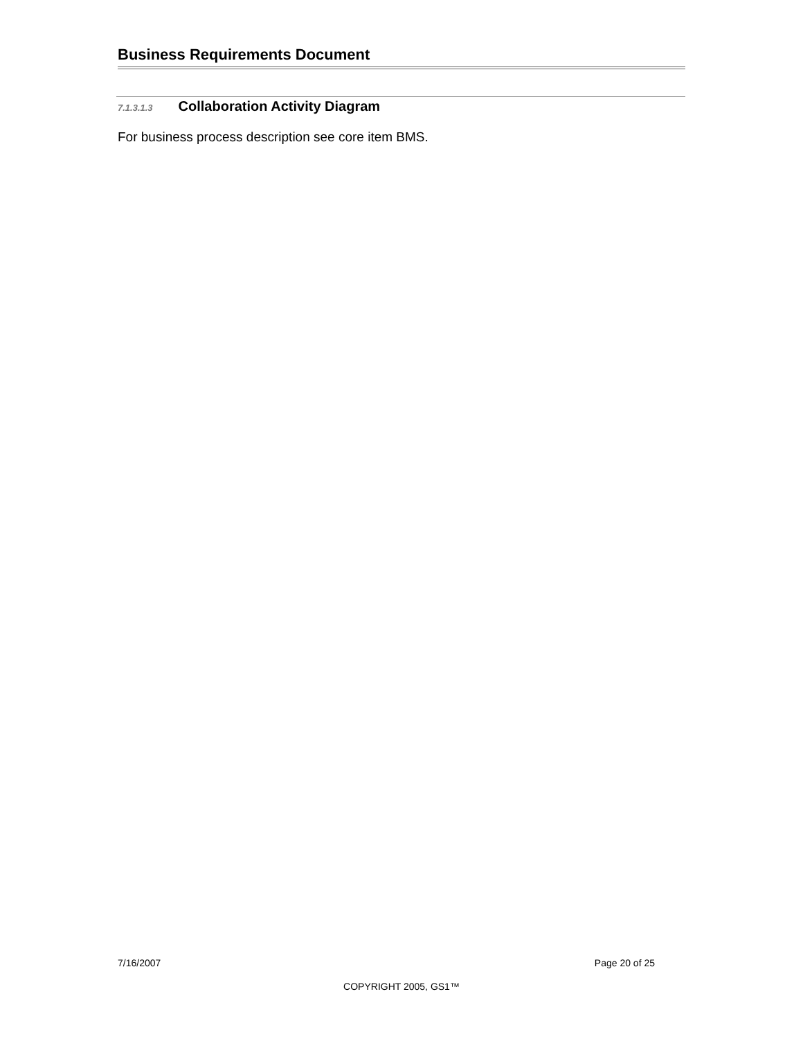Business Requirements Document
7.1.3.1.3 Collaboration Activity Diagram
For business process description see core item BMS.
7/16/2007 Page 20 of 25
COPYRIGHT 2005, GS1™